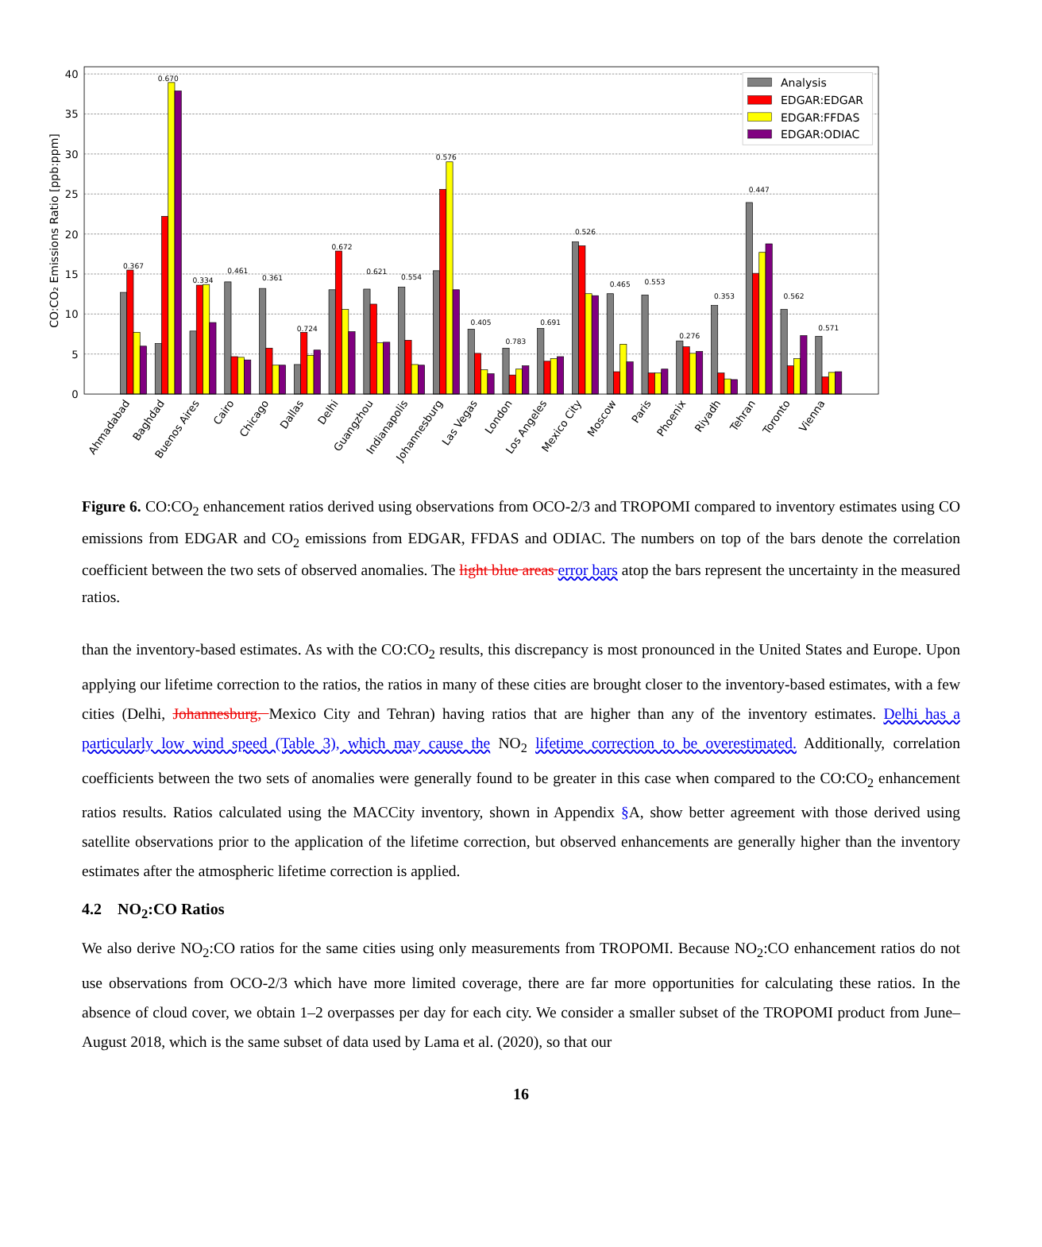0
5
10
15
20
25
30
35
40
CO:CO₂ Emissions Ratio [ppb:ppm]
0.367
0.670
0.334
0.461
0.361
0.724
0.672
0.621
0.554
0.576
0.405
0.783
0.691
0.526
0.465
0.553
0.276
0.353
0.447
0.562
0.571
Ahmadabad
Baghdad
Buenos Aires
Cairo
Chicago
Dallas
Delhi
Guangzhou
Indianapolis
Johannesburg
Las Vegas
London
Los Angeles
Mexico City
Moscow
Paris
Phoenix
Riyadh
Tehran
Toronto
Vienna
Analysis
EDGAR:EDGAR
EDGAR:FFDAS
EDGAR:ODIAC
Figure 6. CO:CO<sub>2</sub> enhancement ratios derived using observations from OCO-2/3 and TROPOMI compared to inventory estimates using CO emissions from EDGAR and CO<sub>2</sub> emissions from EDGAR, FFDAS and ODIAC. The numbers on top of the bars denote the correlation coefficient between the two sets of observed anomalies. The light blue areas error bars atop the bars represent the uncertainty in the measured ratios.
than the inventory-based estimates. As with the CO:CO<sub>2</sub> results, this discrepancy is most pronounced in the United States and Europe. Upon applying our lifetime correction to the ratios, the ratios in many of these cities are brought closer to the inventory-based estimates, with a few cities (Delhi, Johannesburg, Mexico City and Tehran) having ratios that are higher than any of the inventory estimates. Delhi has a particularly low wind speed (Table 3), which may cause the NO<sub>2</sub> lifetime correction to be overestimated. Additionally, correlation coefficients between the two sets of anomalies were generally found to be greater in this case when compared to the CO:CO<sub>2</sub> enhancement ratios results. Ratios calculated using the MACCity inventory, shown in Appendix §A, show better agreement with those derived using satellite observations prior to the application of the lifetime correction, but observed enhancements are generally higher than the inventory estimates after the atmospheric lifetime correction is applied.
4.2 NO<sub>2</sub>:CO Ratios
We also derive NO<sub>2</sub>:CO ratios for the same cities using only measurements from TROPOMI. Because NO<sub>2</sub>:CO enhancement ratios do not use observations from OCO-2/3 which have more limited coverage, there are far more opportunities for calculating these ratios. In the absence of cloud cover, we obtain 1–2 overpasses per day for each city. We consider a smaller subset of the TROPOMI product from June–August 2018, which is the same subset of data used by Lama et al. (2020), so that our
16